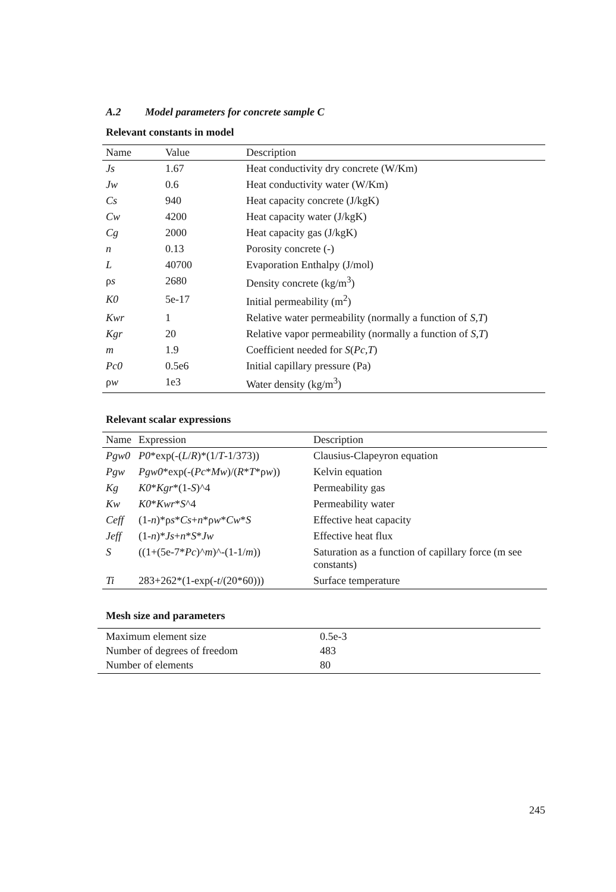A.2 Model parameters for concrete sample C
Relevant constants in model
| Name | Value | Description |
| --- | --- | --- |
| Js | 1.67 | Heat conductivity dry concrete (W/Km) |
| Jw | 0.6 | Heat conductivity water (W/Km) |
| Cs | 940 | Heat capacity concrete (J/kgK) |
| Cw | 4200 | Heat capacity water (J/kgK) |
| Cg | 2000 | Heat capacity gas (J/kgK) |
| n | 0.13 | Porosity concrete (-) |
| L | 40700 | Evaporation Enthalpy (J/mol) |
| ρ s | 2680 | Density concrete (kg/m<sup>3</sup>) |
| K0 | 5e-17 | Initial permeability (m<sup>2</sup>) |
| Kwr | 1 | Relative water permeability (normally a function of S , T ) |
| Kgr | 20 | Relative vapor permeability (normally a function of S , T ) |
| m | 1.9 | Coefficient needed for S ( Pc , T ) |
| Pc0 | 0.5e6 | Initial capillary pressure (Pa) |
| ρ w | 1e3 | Water density (kg/m<sup>3</sup>) |
Relevant scalar expressions
| Name | Expression | Description |
| --- | --- | --- |
| Pgw0 | P0 *exp(-( L / R )*(1/ T -1/373)) | Clausius-Clapeyron equation |
| Pgw | Pgw0 *exp(-( Pc * Mw )/( R * T *ρ w )) | Kelvin equation |
| Kg | K0 * Kgr *(1- S )^4 | Permeability gas |
| Kw | K0 * Kwr * S ^4 | Permeability water |
| Ceff | (1- n )*ρ s * Cs + n *ρ w * Cw * S | Effective heat capacity |
| Jeff | (1- n )* Js + n * S * Jw | Effective heat flux |
| S | ((1+(5e-7* Pc )^ m )^-(1-1/ m )) | Saturation as a function of capillary force (m see constants) |
| Ti | 283+262*(1-exp(- t /(20*60))) | Surface temperature |
Mesh size and parameters
| Maximum element size | 0.5e-3 |
| Number of degrees of freedom | 483 |
| Number of elements | 80 |
245